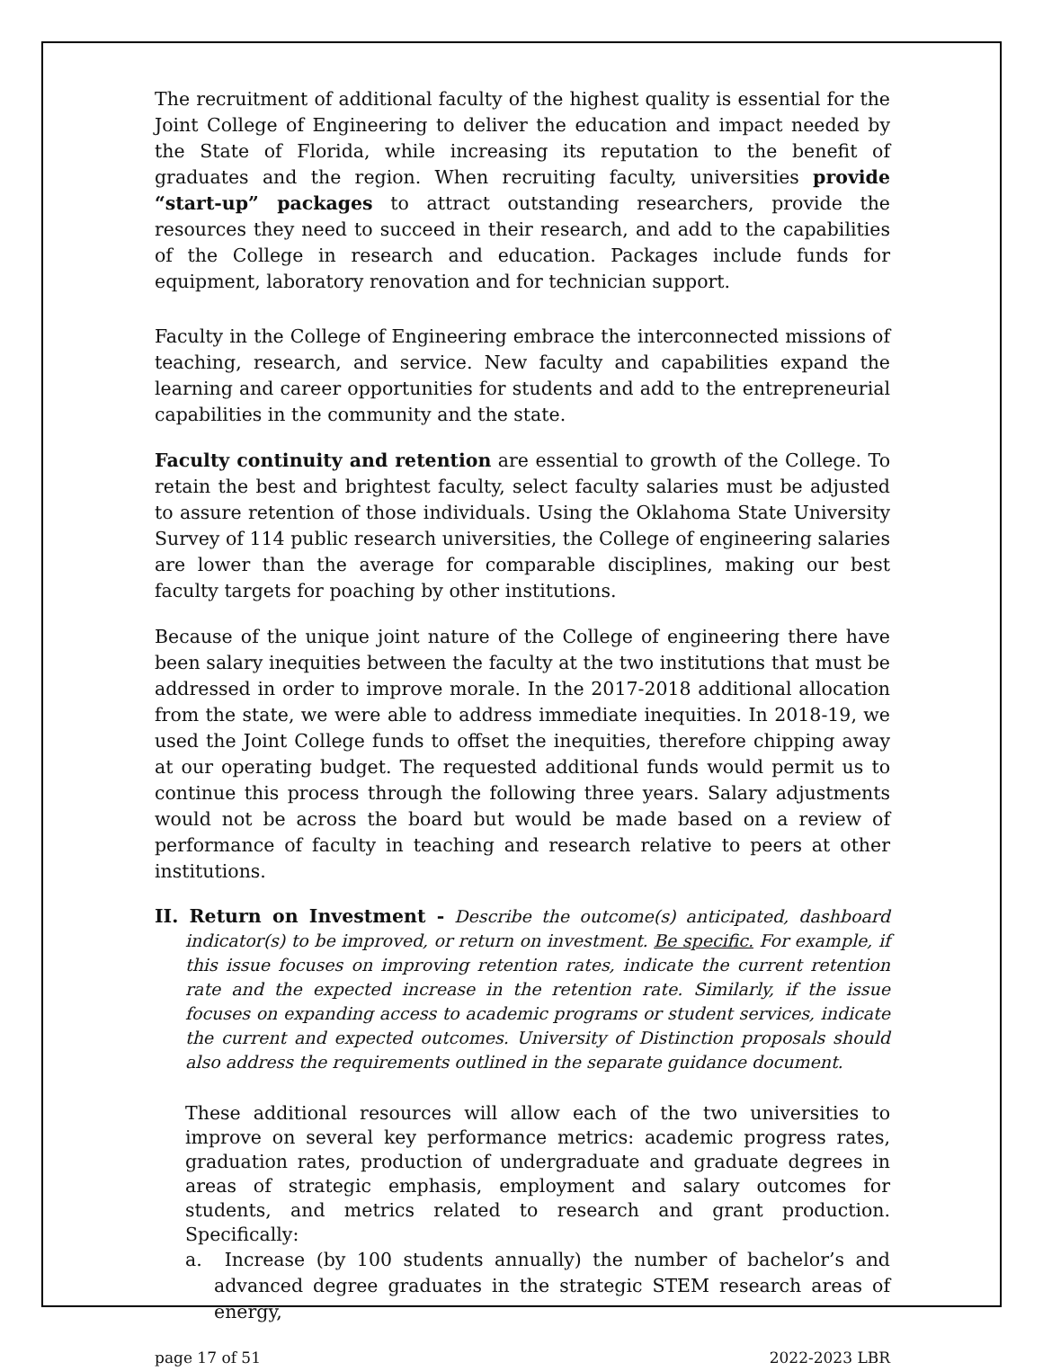The recruitment of additional faculty of the highest quality is essential for the Joint College of Engineering to deliver the education and impact needed by the State of Florida, while increasing its reputation to the benefit of graduates and the region. When recruiting faculty, universities provide “start-up” packages to attract outstanding researchers, provide the resources they need to succeed in their research, and add to the capabilities of the College in research and education. Packages include funds for equipment, laboratory renovation and for technician support.
Faculty in the College of Engineering embrace the interconnected missions of teaching, research, and service. New faculty and capabilities expand the learning and career opportunities for students and add to the entrepreneurial capabilities in the community and the state.
Faculty continuity and retention are essential to growth of the College. To retain the best and brightest faculty, select faculty salaries must be adjusted to assure retention of those individuals. Using the Oklahoma State University Survey of 114 public research universities, the College of engineering salaries are lower than the average for comparable disciplines, making our best faculty targets for poaching by other institutions.
Because of the unique joint nature of the College of engineering there have been salary inequities between the faculty at the two institutions that must be addressed in order to improve morale. In the 2017-2018 additional allocation from the state, we were able to address immediate inequities. In 2018-19, we used the Joint College funds to offset the inequities, therefore chipping away at our operating budget. The requested additional funds would permit us to continue this process through the following three years. Salary adjustments would not be across the board but would be made based on a review of performance of faculty in teaching and research relative to peers at other institutions.
II. Return on Investment - Describe the outcome(s) anticipated, dashboard indicator(s) to be improved, or return on investment. Be specific. For example, if this issue focuses on improving retention rates, indicate the current retention rate and the expected increase in the retention rate. Similarly, if the issue focuses on expanding access to academic programs or student services, indicate the current and expected outcomes. University of Distinction proposals should also address the requirements outlined in the separate guidance document.
These additional resources will allow each of the two universities to improve on several key performance metrics: academic progress rates, graduation rates, production of undergraduate and graduate degrees in areas of strategic emphasis, employment and salary outcomes for students, and metrics related to research and grant production. Specifically:
a. Increase (by 100 students annually) the number of bachelor’s and advanced degree graduates in the strategic STEM research areas of energy,
page 17 of 51 2022-2023 LBR